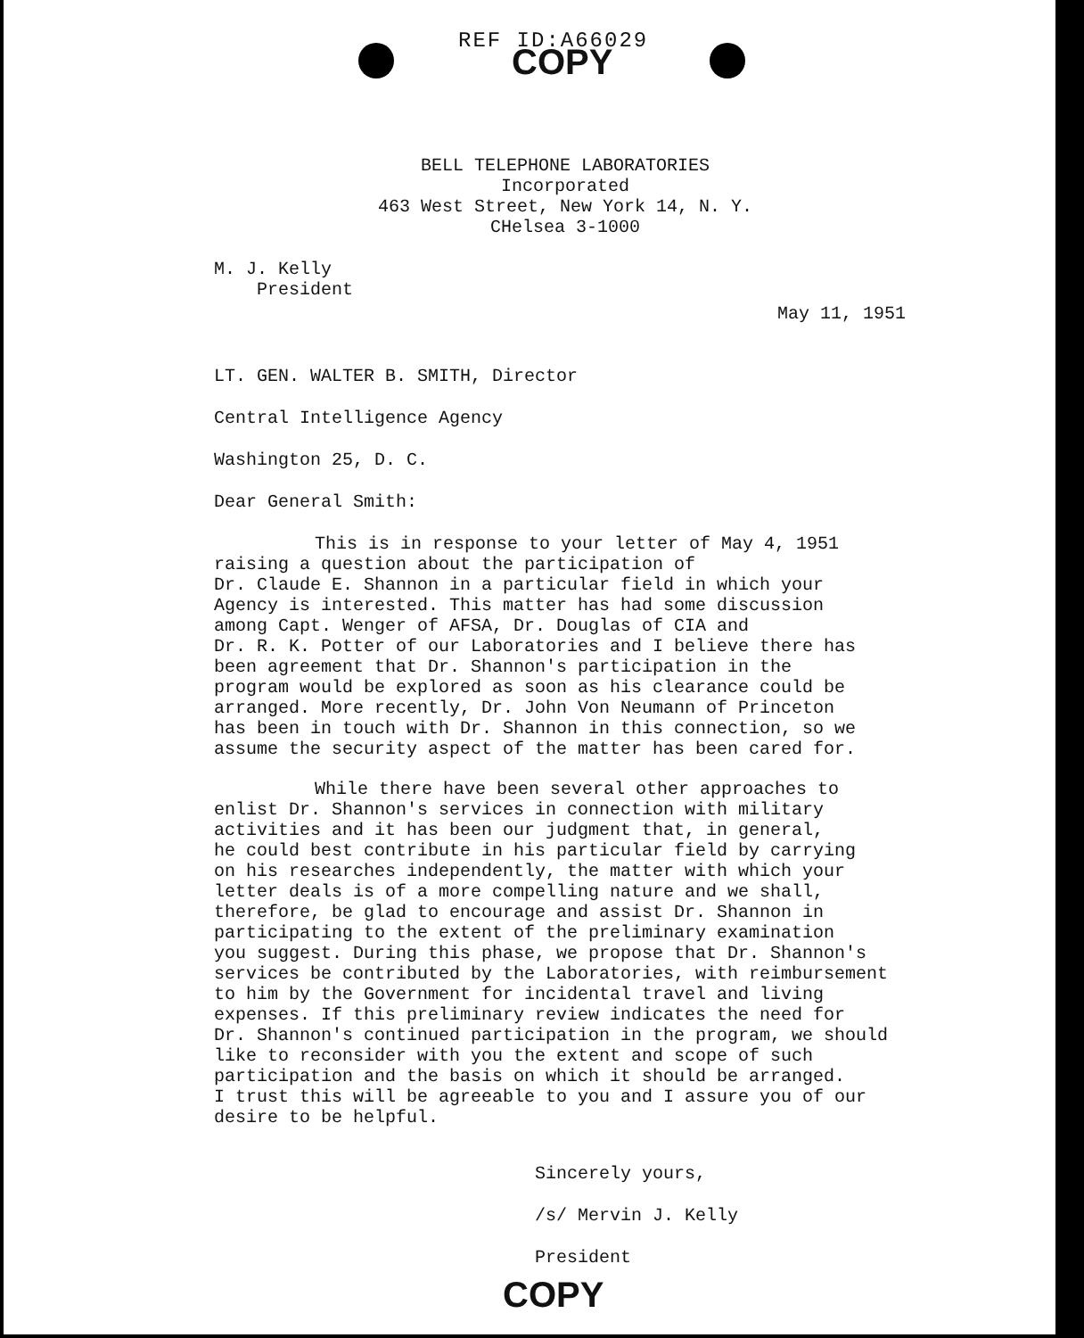REF ID:A66029
COPY
BELL TELEPHONE LABORATORIES
Incorporated
463 West Street, New York 14, N. Y.
CHelsea 3-1000
M. J. Kelly
President
May 11, 1951
LT. GEN. WALTER B. SMITH, Director
Central Intelligence Agency
Washington 25, D. C.
Dear General Smith:
This is in response to your letter of May 4, 1951 raising a question about the participation of Dr. Claude E. Shannon in a particular field in which your Agency is interested. This matter has had some discussion among Capt. Wenger of AFSA, Dr. Douglas of CIA and Dr. R. K. Potter of our Laboratories and I believe there has been agreement that Dr. Shannon's participation in the program would be explored as soon as his clearance could be arranged. More recently, Dr. John Von Neumann of Princeton has been in touch with Dr. Shannon in this connection, so we assume the security aspect of the matter has been cared for.
While there have been several other approaches to enlist Dr. Shannon's services in connection with military activities and it has been our judgment that, in general, he could best contribute in his particular field by carrying on his researches independently, the matter with which your letter deals is of a more compelling nature and we shall, therefore, be glad to encourage and assist Dr. Shannon in participating to the extent of the preliminary examination you suggest. During this phase, we propose that Dr. Shannon's services be contributed by the Laboratories, with reimbursement to him by the Government for incidental travel and living expenses. If this preliminary review indicates the need for Dr. Shannon's continued participation in the program, we should like to reconsider with you the extent and scope of such participation and the basis on which it should be arranged. I trust this will be agreeable to you and I assure you of our desire to be helpful.
Sincerely yours,
/s/ Mervin J. Kelly
President
COPY